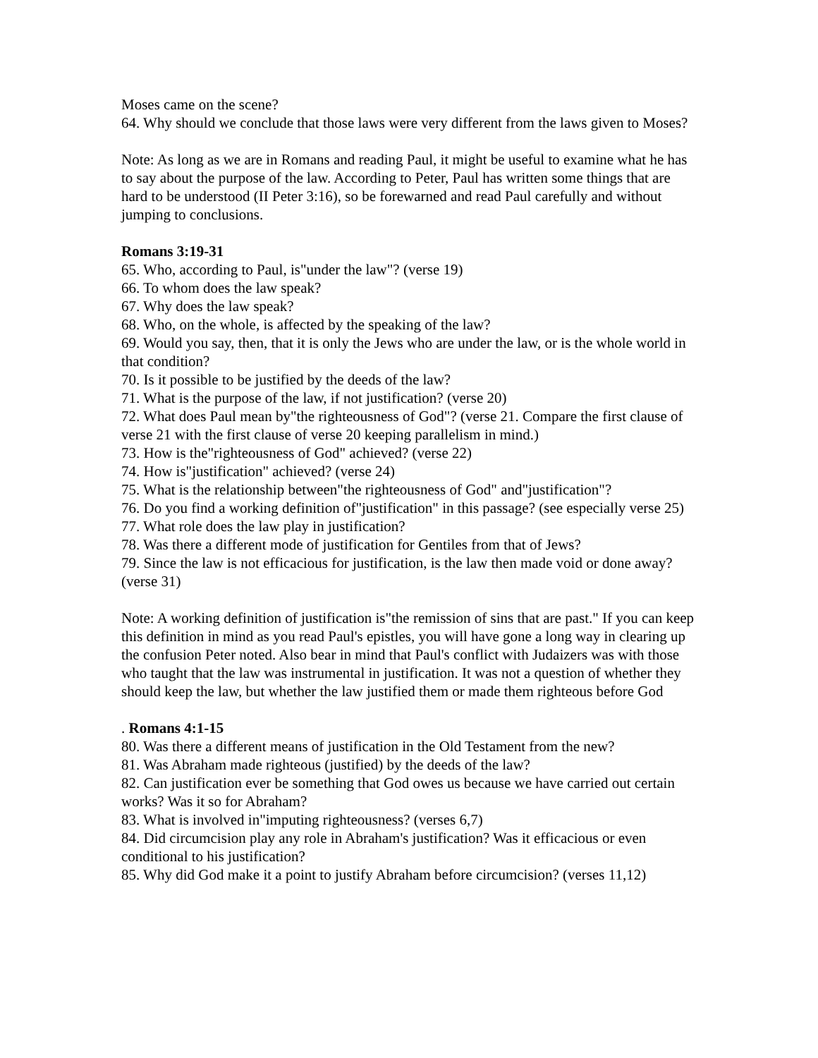Moses came on the scene?
64. Why should we conclude that those laws were very different from the laws given to Moses?
Note: As long as we are in Romans and reading Paul, it might be useful to examine what he has to say about the purpose of the law. According to Peter, Paul has written some things that are hard to be understood (II Peter 3:16), so be forewarned and read Paul carefully and without jumping to conclusions.
Romans 3:19-31
65. Who, according to Paul, is"under the law"? (verse 19)
66. To whom does the law speak?
67. Why does the law speak?
68. Who, on the whole, is affected by the speaking of the law?
69. Would you say, then, that it is only the Jews who are under the law, or is the whole world in that condition?
70. Is it possible to be justified by the deeds of the law?
71. What is the purpose of the law, if not justification? (verse 20)
72. What does Paul mean by"the righteousness of God"? (verse 21. Compare the first clause of verse 21 with the first clause of verse 20 keeping parallelism in mind.)
73. How is the"righteousness of God" achieved? (verse 22)
74. How is"justification" achieved? (verse 24)
75. What is the relationship between"the righteousness of God" and"justification"?
76. Do you find a working definition of"justification" in this passage? (see especially verse 25)
77. What role does the law play in justification?
78. Was there a different mode of justification for Gentiles from that of Jews?
79. Since the law is not efficacious for justification, is the law then made void or done away? (verse 31)
Note: A working definition of justification is"the remission of sins that are past." If you can keep this definition in mind as you read Paul's epistles, you will have gone a long way in clearing up the confusion Peter noted. Also bear in mind that Paul's conflict with Judaizers was with those who taught that the law was instrumental in justification. It was not a question of whether they should keep the law, but whether the law justified them or made them righteous before God
. Romans 4:1-15
80. Was there a different means of justification in the Old Testament from the new?
81. Was Abraham made righteous (justified) by the deeds of the law?
82. Can justification ever be something that God owes us because we have carried out certain works? Was it so for Abraham?
83. What is involved in"imputing righteousness? (verses 6,7)
84. Did circumcision play any role in Abraham's justification? Was it efficacious or even conditional to his justification?
85. Why did God make it a point to justify Abraham before circumcision? (verses 11,12)